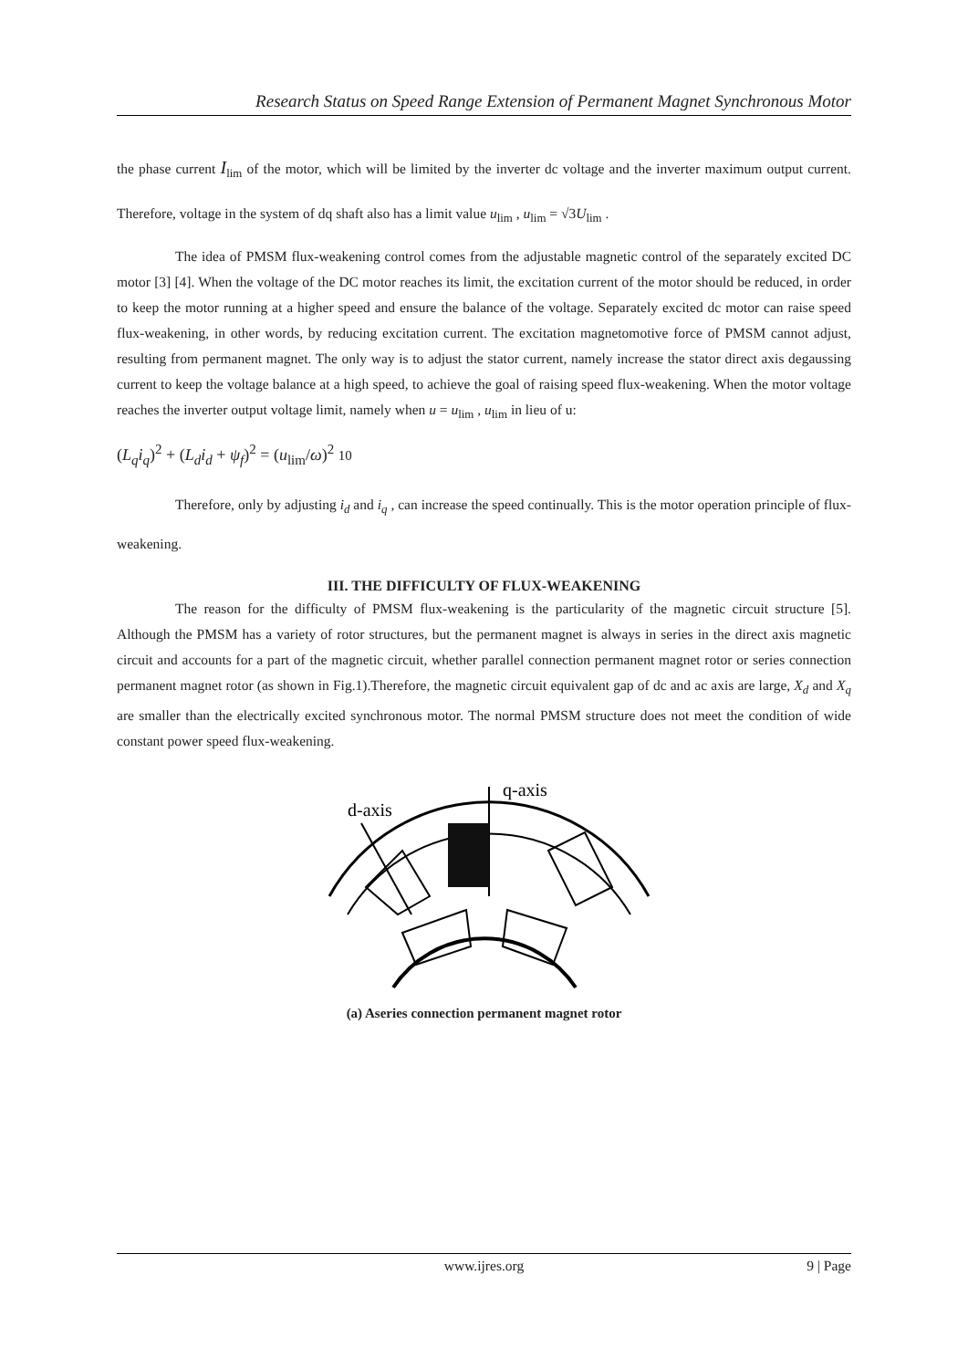Research Status on Speed Range Extension of Permanent Magnet Synchronous Motor
the phase current I<sub>lim</sub> of the motor, which will be limited by the inverter dc voltage and the inverter maximum output current. Therefore, voltage in the system of dq shaft also has a limit value u<sub>lim</sub> , u<sub>lim</sub> = √3U<sub>lim</sub> .
The idea of PMSM flux-weakening control comes from the adjustable magnetic control of the separately excited DC motor [3] [4]. When the voltage of the DC motor reaches its limit, the excitation current of the motor should be reduced, in order to keep the motor running at a higher speed and ensure the balance of the voltage. Separately excited dc motor can raise speed flux-weakening, in other words, by reducing excitation current. The excitation magnetomotive force of PMSM cannot adjust, resulting from permanent magnet. The only way is to adjust the stator current, namely increase the stator direct axis degaussing current to keep the voltage balance at a high speed, to achieve the goal of raising speed flux-weakening. When the motor voltage reaches the inverter output voltage limit, namely when u = u<sub>lim</sub> , u<sub>lim</sub> in lieu of u:
(L<sub>q</sub>i<sub>q</sub>)<sup>2</sup> + (L<sub>d</sub>i<sub>d</sub> + ψ<sub>f</sub>)<sup>2</sup> = (u<sub>lim</sub>/ω)<sup>2</sup> 10
Therefore, only by adjusting i<sub>d</sub> and i<sub>q</sub> , can increase the speed continually. This is the motor operation principle of flux-weakening.
III. THE DIFFICULTY OF FLUX-WEAKENING
The reason for the difficulty of PMSM flux-weakening is the particularity of the magnetic circuit structure [5]. Although the PMSM has a variety of rotor structures, but the permanent magnet is always in series in the direct axis magnetic circuit and accounts for a part of the magnetic circuit, whether parallel connection permanent magnet rotor or series connection permanent magnet rotor (as shown in Fig.1).Therefore, the magnetic circuit equivalent gap of dc and ac axis are large, X<sub>d</sub> and X<sub>q</sub> are smaller than the electrically excited synchronous motor. The normal PMSM structure does not meet the condition of wide constant power speed flux-weakening.
q-axis
d-axis
(a) Aseries connection permanent magnet rotor
www.ijres.org 9 | Page